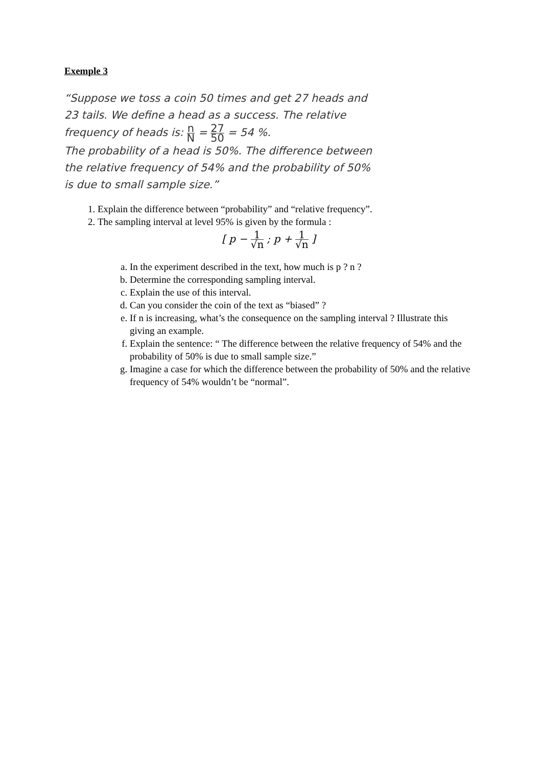Exemple 3
“Suppose we toss a coin 50 times and get 27 heads and 23 tails. We define a head as a success. The relative frequency of heads is: n N = 27 50 = 54 %.
The probability of a head is 50%. The difference between the relative frequency of 54% and the probability of 50% is due to small sample size.”
1. Explain the difference between “probability” and “relative frequency”.
2. The sampling interval at level 95% is given by the formula :
[ p − 1 √n ; p + 1 √n ]
a. In the experiment described in the text, how much is p ? n ?
b. Determine the corresponding sampling interval.
c. Explain the use of this interval.
d. Can you consider the coin of the text as “biased” ?
e. If n is increasing, what’s the consequence on the sampling interval ? Illustrate this giving an example.
f. Explain the sentence: “ The difference between the relative frequency of 54% and the probability of 50% is due to small sample size.”
g. Imagine a case for which the difference between the probability of 50% and the relative frequency of 54% wouldn’t be “normal”.